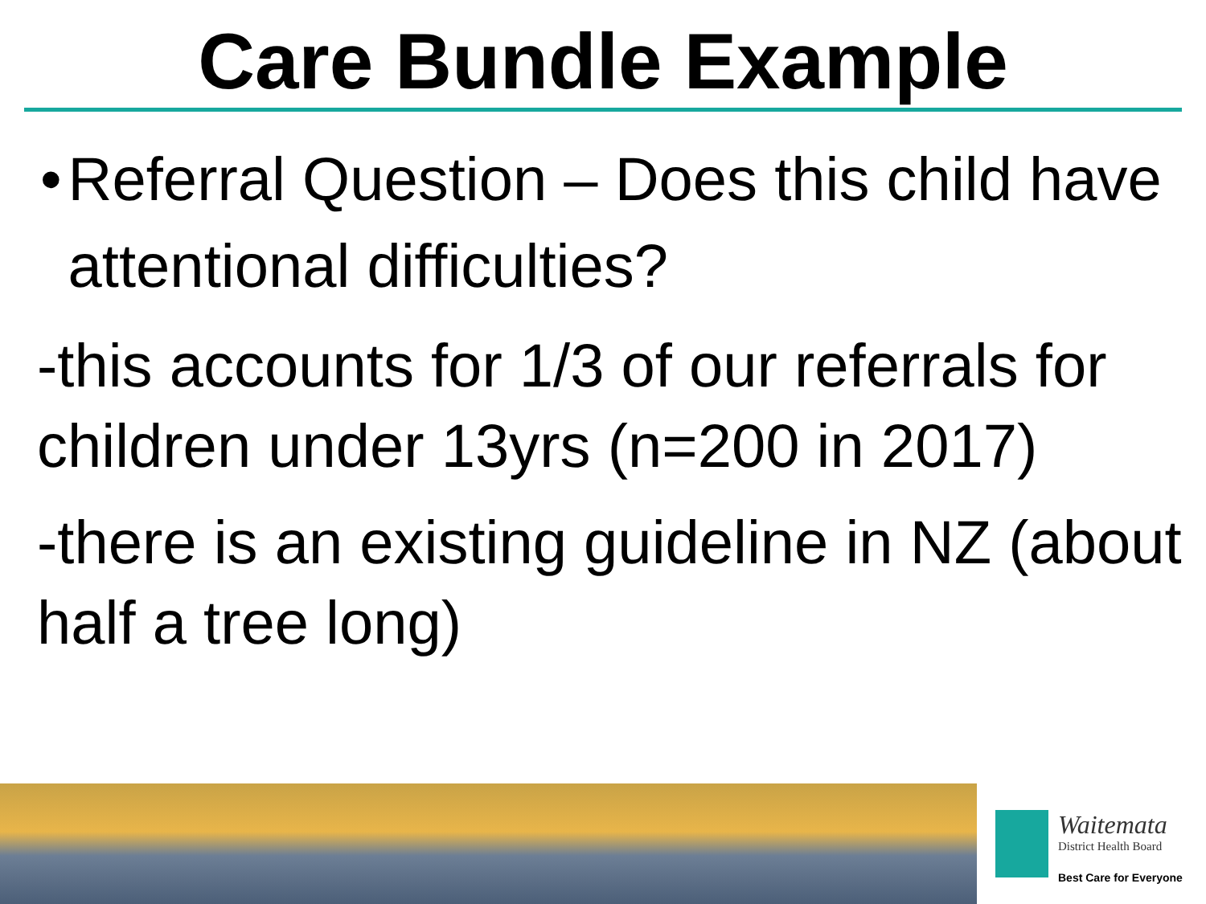Care Bundle Example
• Referral Question – Does this child have attentional difficulties?
-this accounts for 1/3 of our referrals for children under 13yrs (n=200 in 2017)
-there is an existing guideline in NZ (about half a tree long)
Waitemata
District Health Board
Best Care for Everyone